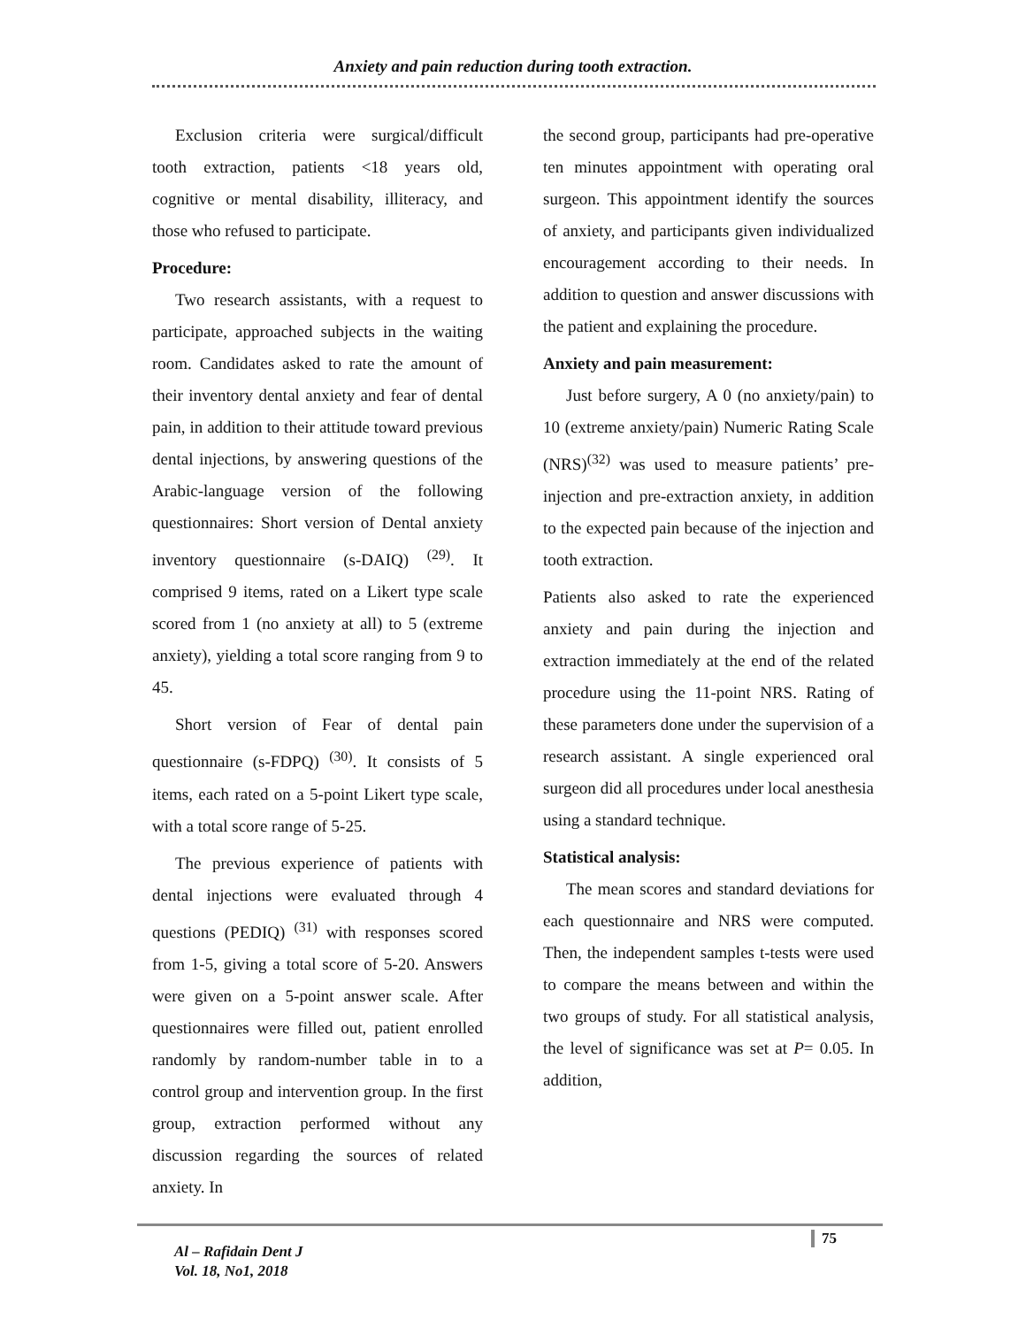Anxiety and pain reduction during tooth extraction.
Exclusion criteria were surgical/difficult tooth extraction, patients <18 years old, cognitive or mental disability, illiteracy, and those who refused to participate.
Procedure:
Two research assistants, with a request to participate, approached subjects in the waiting room. Candidates asked to rate the amount of their inventory dental anxiety and fear of dental pain, in addition to their attitude toward previous dental injections, by answering questions of the Arabic-language version of the following questionnaires: Short version of Dental anxiety inventory questionnaire (s-DAIQ) <sup>(29)</sup>. It comprised 9 items, rated on a Likert type scale scored from 1 (no anxiety at all) to 5 (extreme anxiety), yielding a total score ranging from 9 to 45.
Short version of Fear of dental pain questionnaire (s-FDPQ) <sup>(30)</sup>. It consists of 5 items, each rated on a 5-point Likert type scale, with a total score range of 5-25.
The previous experience of patients with dental injections were evaluated through 4 questions (PEDIQ) <sup>(31)</sup> with responses scored from 1-5, giving a total score of 5-20. Answers were given on a 5-point answer scale. After questionnaires were filled out, patient enrolled randomly by random-number table in to a control group and intervention group. In the first group, extraction performed without any discussion regarding the sources of related anxiety. In
the second group, participants had pre-operative ten minutes appointment with operating oral surgeon. This appointment identify the sources of anxiety, and participants given individualized encouragement according to their needs. In addition to question and answer discussions with the patient and explaining the procedure.
Anxiety and pain measurement:
Just before surgery, A 0 (no anxiety/pain) to 10 (extreme anxiety/pain) Numeric Rating Scale (NRS)<sup>(32)</sup> was used to measure patients’ pre-injection and pre-extraction anxiety, in addition to the expected pain because of the injection and tooth extraction.
Patients also asked to rate the experienced anxiety and pain during the injection and extraction immediately at the end of the related procedure using the 11-point NRS. Rating of these parameters done under the supervision of a research assistant. A single experienced oral surgeon did all procedures under local anesthesia using a standard technique.
Statistical analysis:
The mean scores and standard deviations for each questionnaire and NRS were computed. Then, the independent samples t-tests were used to compare the means between and within the two groups of study. For all statistical analysis, the level of significance was set at P= 0.05. In addition,
Al – Rafidain Dent J
Vol. 18, No1, 2018
75